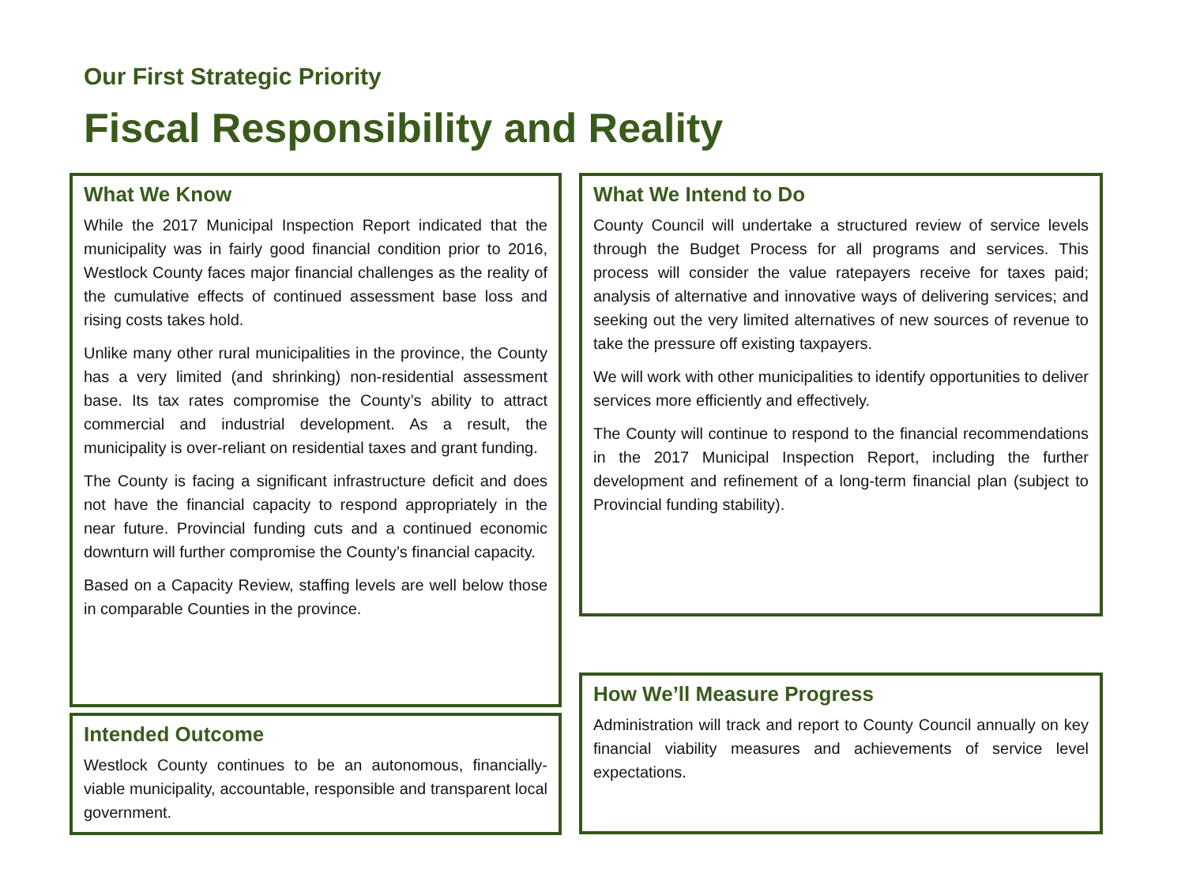Our First Strategic Priority
Fiscal Responsibility and Reality
What We Know
While the 2017 Municipal Inspection Report indicated that the municipality was in fairly good financial condition prior to 2016, Westlock County faces major financial challenges as the reality of the cumulative effects of continued assessment base loss and rising costs takes hold.
Unlike many other rural municipalities in the province, the County has a very limited (and shrinking) non-residential assessment base. Its tax rates compromise the County’s ability to attract commercial and industrial development. As a result, the municipality is over-reliant on residential taxes and grant funding.
The County is facing a significant infrastructure deficit and does not have the financial capacity to respond appropriately in the near future. Provincial funding cuts and a continued economic downturn will further compromise the County’s financial capacity.
Based on a Capacity Review, staffing levels are well below those in comparable Counties in the province.
Intended Outcome
Westlock County continues to be an autonomous, financially-viable municipality, accountable, responsible and transparent local government.
What We Intend to Do
County Council will undertake a structured review of service levels through the Budget Process for all programs and services. This process will consider the value ratepayers receive for taxes paid; analysis of alternative and innovative ways of delivering services; and seeking out the very limited alternatives of new sources of revenue to take the pressure off existing taxpayers.
We will work with other municipalities to identify opportunities to deliver services more efficiently and effectively.
The County will continue to respond to the financial recommendations in the 2017 Municipal Inspection Report, including the further development and refinement of a long-term financial plan (subject to Provincial funding stability).
How We’ll Measure Progress
Administration will track and report to County Council annually on key financial viability measures and achievements of service level expectations.